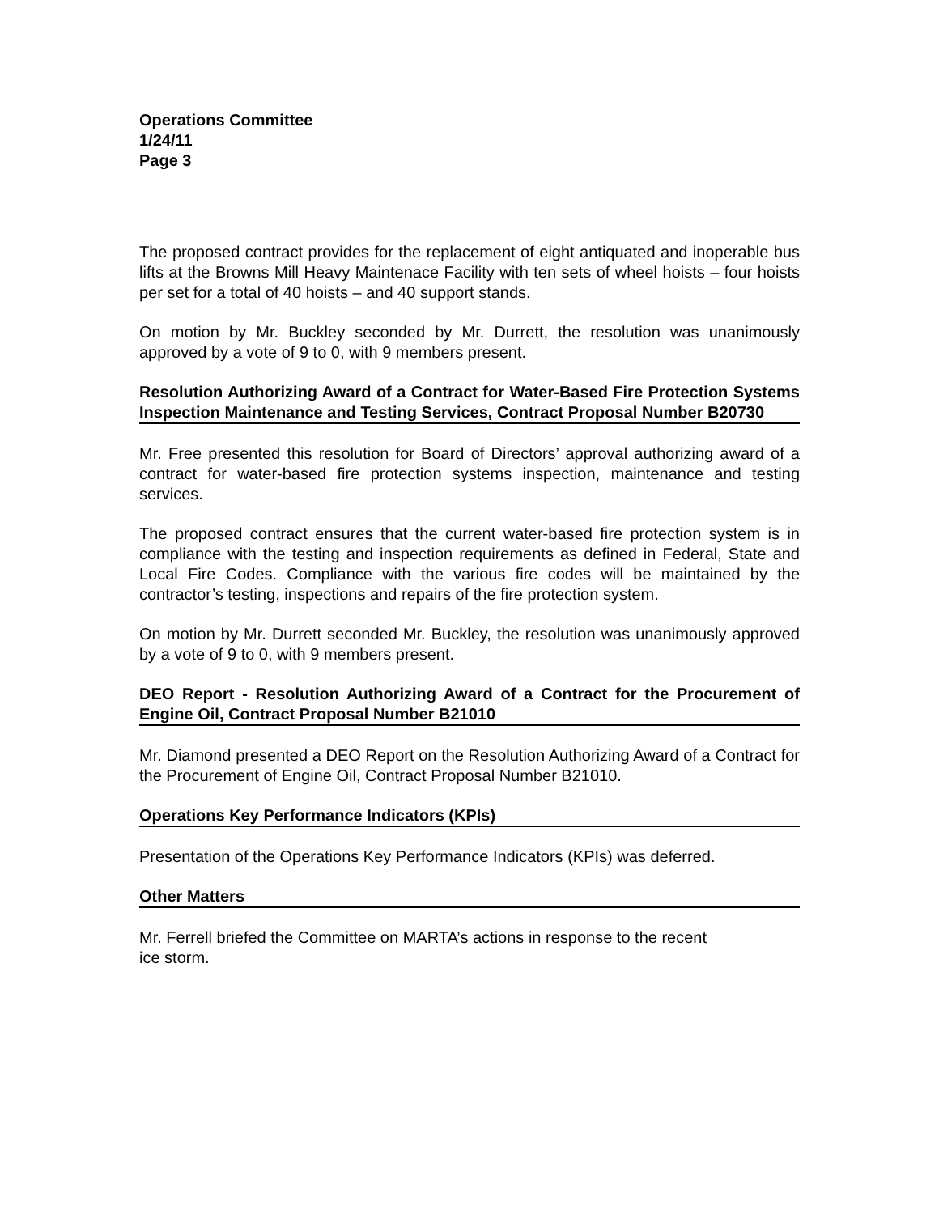Operations Committee
1/24/11
Page 3
The proposed contract provides for the replacement of eight antiquated and inoperable bus lifts at the Browns Mill Heavy Maintenace Facility with ten sets of wheel hoists – four hoists per set for a total of 40 hoists – and 40 support stands.
On motion by Mr. Buckley seconded by Mr. Durrett, the resolution was unanimously approved by a vote of 9 to 0, with 9 members present.
Resolution Authorizing Award of a Contract for Water-Based Fire Protection Systems Inspection Maintenance and Testing Services, Contract Proposal Number B20730
Mr. Free presented this resolution for Board of Directors’ approval authorizing award of a contract for water-based fire protection systems inspection, maintenance and testing services.
The proposed contract ensures that the current water-based fire protection system is in compliance with the testing and inspection requirements as defined in Federal, State and Local Fire Codes. Compliance with the various fire codes will be maintained by the contractor’s testing, inspections and repairs of the fire protection system.
On motion by Mr. Durrett seconded Mr. Buckley, the resolution was unanimously approved by a vote of 9 to 0, with 9 members present.
DEO Report - Resolution Authorizing Award of a Contract for the Procurement of Engine Oil, Contract Proposal Number B21010
Mr. Diamond presented a DEO Report on the Resolution Authorizing Award of a Contract for the Procurement of Engine Oil, Contract Proposal Number B21010.
Operations Key Performance Indicators (KPIs)
Presentation of the Operations Key Performance Indicators (KPIs) was deferred.
Other Matters
Mr. Ferrell briefed the Committee on MARTA’s actions in response to the recent
ice storm.